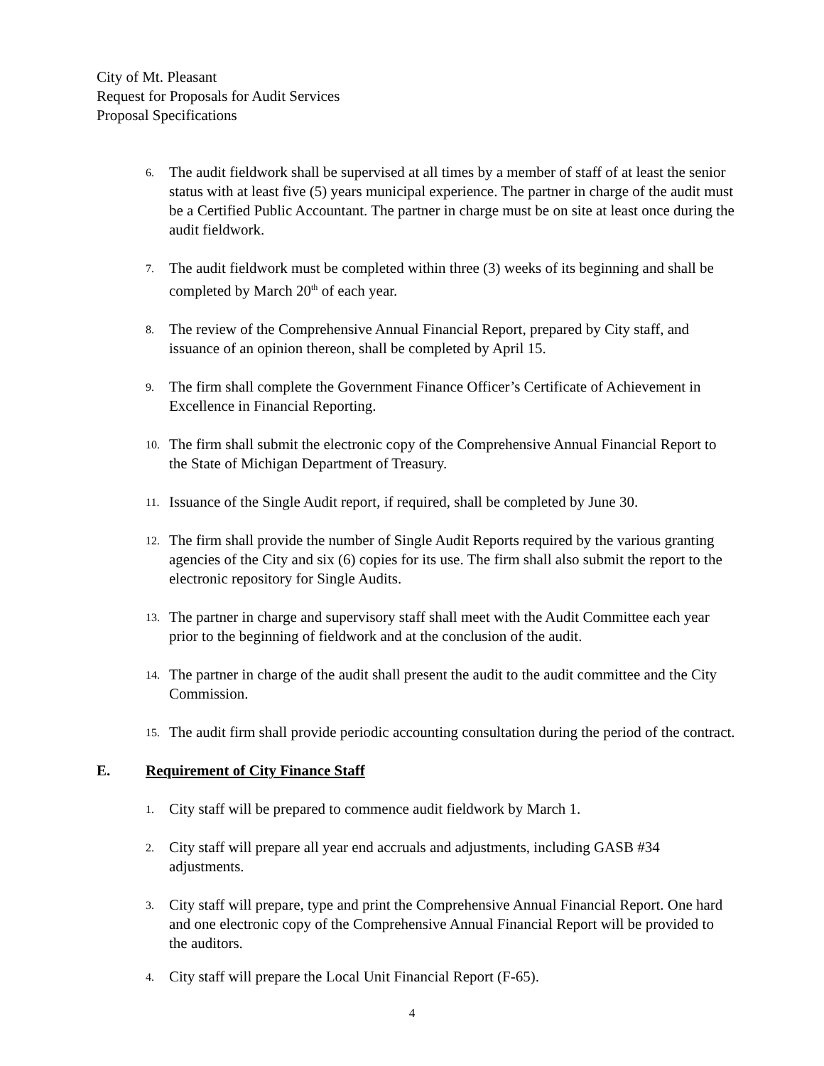City of Mt. Pleasant
Request for Proposals for Audit Services
Proposal Specifications
6.
The audit fieldwork shall be supervised at all times by a member of staff of at least the senior status with at least five (5) years municipal experience. The partner in charge of the audit must be a Certified Public Accountant. The partner in charge must be on site at least once during the audit fieldwork.
7.
The audit fieldwork must be completed within three (3) weeks of its beginning and shall be completed by March 20<sup>th</sup> of each year.
8.
The review of the Comprehensive Annual Financial Report, prepared by City staff, and issuance of an opinion thereon, shall be completed by April 15.
9.
The firm shall complete the Government Finance Officer’s Certificate of Achievement in Excellence in Financial Reporting.
10.
The firm shall submit the electronic copy of the Comprehensive Annual Financial Report to the State of Michigan Department of Treasury.
11.
Issuance of the Single Audit report, if required, shall be completed by June 30.
12.
The firm shall provide the number of Single Audit Reports required by the various granting agencies of the City and six (6) copies for its use. The firm shall also submit the report to the electronic repository for Single Audits.
13.
The partner in charge and supervisory staff shall meet with the Audit Committee each year prior to the beginning of fieldwork and at the conclusion of the audit.
14.
The partner in charge of the audit shall present the audit to the audit committee and the City Commission.
15.
The audit firm shall provide periodic accounting consultation during the period of the contract.
E. Requirement of City Finance Staff
1.
City staff will be prepared to commence audit fieldwork by March 1.
2.
City staff will prepare all year end accruals and adjustments, including GASB #34 adjustments.
3.
City staff will prepare, type and print the Comprehensive Annual Financial Report. One hard and one electronic copy of the Comprehensive Annual Financial Report will be provided to the auditors.
4.
City staff will prepare the Local Unit Financial Report (F-65).
4